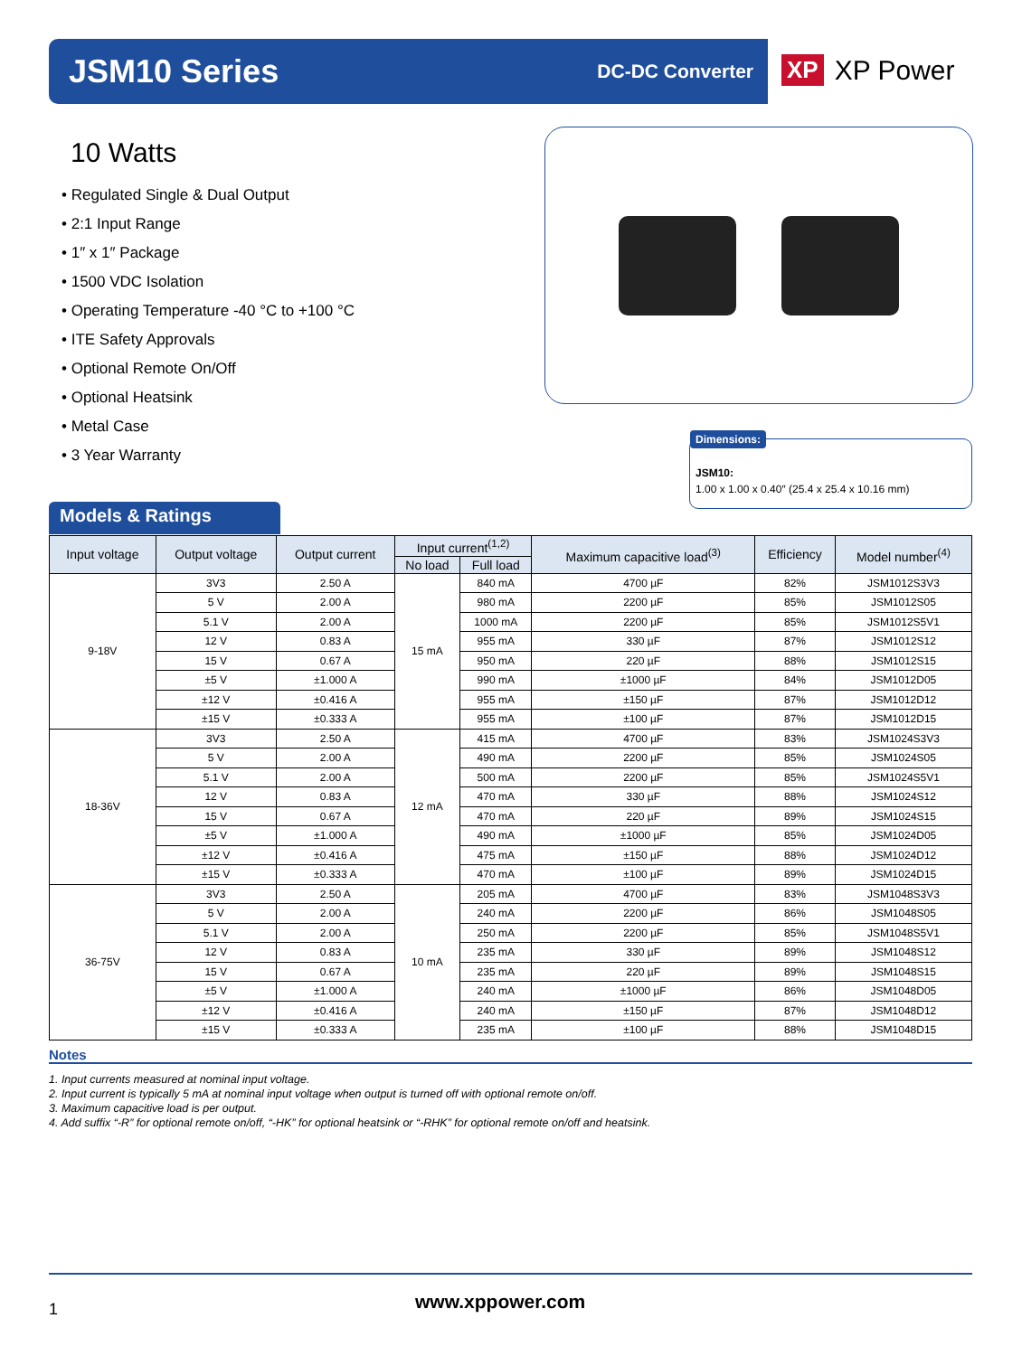JSM10 Series
DC-DC Converter
XP XP Power
10 Watts
• Regulated Single & Dual Output
• 2:1 Input Range
• 1″ x 1″ Package
• 1500 VDC Isolation
• Operating Temperature -40 °C to +100 °C
• ITE Safety Approvals
• Optional Remote On/Off
• Optional Heatsink
• Metal Case
• 3 Year Warranty
Dimensions:
JSM10:
1.00 x 1.00 x 0.40″ (25.4 x 25.4 x 10.16 mm)
Models & Ratings
| Input voltage | Output voltage | Output current | Input current<sup>(1,2)</sup> | | Maximum capacitive load<sup>(3)</sup> | Efficiency | Model number<sup>(4)</sup> |
| --- | --- | --- | --- | --- | --- | --- | --- |
| | | | No load | Full load | | | |
| 9-18V | 3V3 | 2.50 A | 15 mA | 840 mA | 4700 µF | 82% | JSM1012S3V3 |
| | 5 V | 2.00 A | | 980 mA | 2200 µF | 85% | JSM1012S05 |
| | 5.1 V | 2.00 A | | 1000 mA | 2200 µF | 85% | JSM1012S5V1 |
| | 12 V | 0.83 A | | 955 mA | 330 µF | 87% | JSM1012S12 |
| | 15 V | 0.67 A | | 950 mA | 220 µF | 88% | JSM1012S15 |
| | ±5 V | ±1.000 A | | 990 mA | ±1000 µF | 84% | JSM1012D05 |
| | ±12 V | ±0.416 A | | 955 mA | ±150 µF | 87% | JSM1012D12 |
| | ±15 V | ±0.333 A | | 955 mA | ±100 µF | 87% | JSM1012D15 |
| 18-36V | 3V3 | 2.50 A | 12 mA | 415 mA | 4700 µF | 83% | JSM1024S3V3 |
| | 5 V | 2.00 A | | 490 mA | 2200 µF | 85% | JSM1024S05 |
| | 5.1 V | 2.00 A | | 500 mA | 2200 µF | 85% | JSM1024S5V1 |
| | 12 V | 0.83 A | | 470 mA | 330 µF | 88% | JSM1024S12 |
| | 15 V | 0.67 A | | 470 mA | 220 µF | 89% | JSM1024S15 |
| | ±5 V | ±1.000 A | | 490 mA | ±1000 µF | 85% | JSM1024D05 |
| | ±12 V | ±0.416 A | | 475 mA | ±150 µF | 88% | JSM1024D12 |
| | ±15 V | ±0.333 A | | 470 mA | ±100 µF | 89% | JSM1024D15 |
| 36-75V | 3V3 | 2.50 A | 10 mA | 205 mA | 4700 µF | 83% | JSM1048S3V3 |
| | 5 V | 2.00 A | | 240 mA | 2200 µF | 86% | JSM1048S05 |
| | 5.1 V | 2.00 A | | 250 mA | 2200 µF | 85% | JSM1048S5V1 |
| | 12 V | 0.83 A | | 235 mA | 330 µF | 89% | JSM1048S12 |
| | 15 V | 0.67 A | | 235 mA | 220 µF | 89% | JSM1048S15 |
| | ±5 V | ±1.000 A | | 240 mA | ±1000 µF | 86% | JSM1048D05 |
| | ±12 V | ±0.416 A | | 240 mA | ±150 µF | 87% | JSM1048D12 |
| | ±15 V | ±0.333 A | | 235 mA | ±100 µF | 88% | JSM1048D15 |
Notes
1. Input currents measured at nominal input voltage.
2. Input current is typically 5 mA at nominal input voltage when output is turned off with optional remote on/off.
3. Maximum capacitive load is per output.
4. Add suffix “-R” for optional remote on/off, “-HK” for optional heatsink or “-RHK” for optional remote on/off and heatsink.
1 www.xppower.com